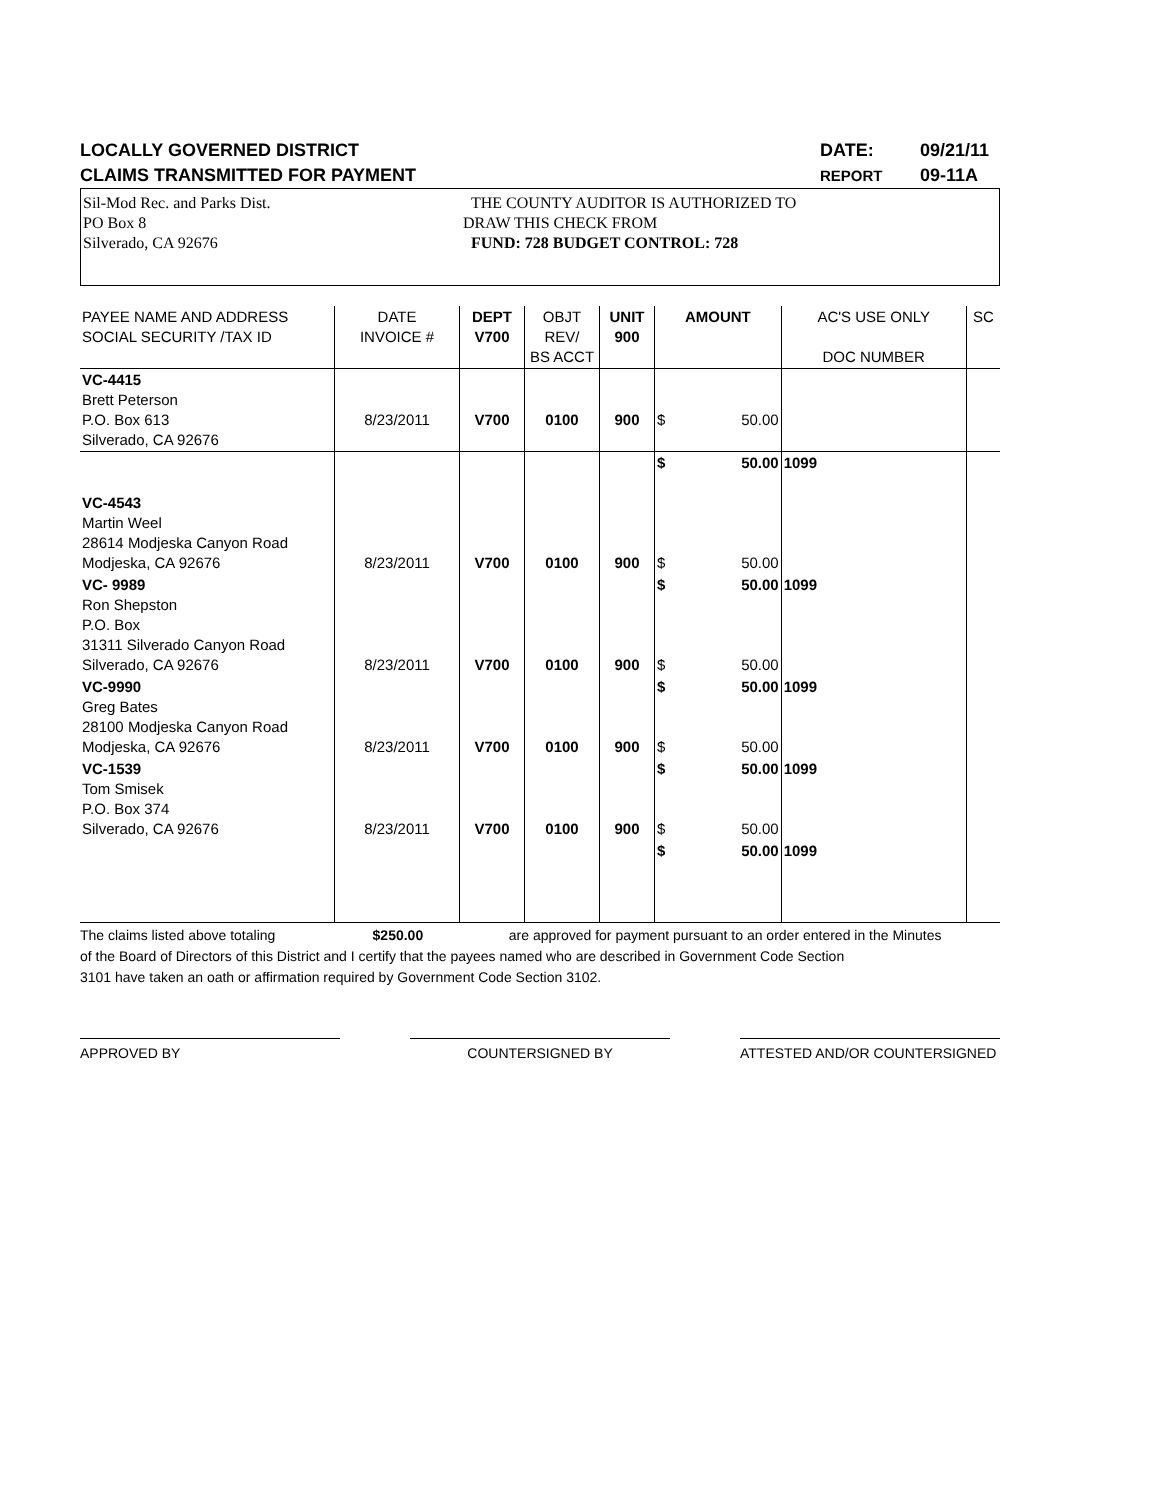LOCALLY GOVERNED DISTRICT
CLAIMS TRANSMITTED FOR PAYMENT
DATE: 09/21/11 REPORT 09-11A
Sil-Mod Rec. and Parks Dist.
PO Box 8
Silverado, CA 92676
THE COUNTY AUDITOR IS AUTHORIZED TO
DRAW THIS CHECK FROM
FUND: 728 BUDGET CONTROL: 728
| PAYEE NAME AND ADDRESS SOCIAL SECURITY /TAX ID | DATE INVOICE # | DEPT V700 | OBJT REV/ BS ACCT | UNIT 900 | AMOUNT | | AC'S USE ONLY DOC NUMBER | SC |
| --- | --- | --- | --- | --- | --- | --- | --- | --- |
| VC-4415 Brett Peterson P.O. Box 613 Silverado, CA 92676 | 8/23/2011 | V700 | 0100 | 900 | $ | 50.00 | | |
| VC-4543 Martin Weel 28614 Modjeska Canyon Road Modjeska, CA 92676 | 8/23/2011 | V700 | 0100 | 900 | $ $ | 50.00 50.00 | 1099 | |
| VC- 9989 Ron Shepston P.O. Box 31311 Silverado Canyon Road Silverado, CA 92676 | 8/23/2011 | V700 | 0100 | 900 | $ $ | 50.00 50.00 | 1099 | |
| VC-9990 Greg Bates 28100 Modjeska Canyon Road Modjeska, CA 92676 | 8/23/2011 | V700 | 0100 | 900 | $ $ | 50.00 50.00 | 1099 | |
| VC-1539 Tom Smisek P.O. Box 374 Silverado, CA 92676 | 8/23/2011 | V700 | 0100 | 900 | $ $ | 50.00 50.00 | 1099 | |
| | | | | | $ | 50.00 | 1099 | |
The claims listed above totaling $250.00 are approved for payment pursuant to an order entered in the Minutes
of the Board of Directors of this District and I certify that the payees named who are described in Government Code Section
3101 have taken an oath or affirmation required by Government Code Section 3102.
APPROVED BY COUNTERSIGNED BY ATTESTED AND/OR COUNTERSIGNED